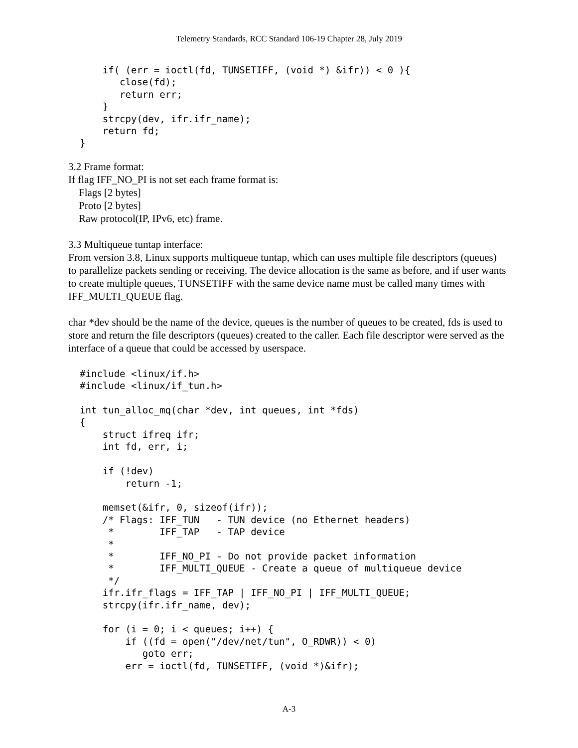Telemetry Standards, RCC Standard 106-19 Chapter 28, July 2019
    if( (err = ioctl(fd, TUNSETIFF, (void *) &ifr)) < 0 ){
       close(fd);
       return err;
    }
    strcpy(dev, ifr.ifr_name);
    return fd;
}
3.2 Frame format:
If flag IFF_NO_PI is not set each frame format is:
Flags [2 bytes]
Proto [2 bytes]
Raw protocol(IP, IPv6, etc) frame.
3.3 Multiqueue tuntap interface:
From version 3.8, Linux supports multiqueue tuntap, which can uses multiple file descriptors (queues) to parallelize packets sending or receiving. The device allocation is the same as before, and if user wants to create multiple queues, TUNSETIFF with the same device name must be called many times with IFF_MULTI_QUEUE flag.
char *dev should be the name of the device, queues is the number of queues to be created, fds is used to store and return the file descriptors (queues) created to the caller. Each file descriptor were served as the interface of a queue that could be accessed by userspace.
#include <linux/if.h>
#include <linux/if_tun.h>

int tun_alloc_mq(char *dev, int queues, int *fds)
{
    struct ifreq ifr;
    int fd, err, i;

    if (!dev)
        return -1;

    memset(&ifr, 0, sizeof(ifr));
    /* Flags: IFF_TUN   - TUN device (no Ethernet headers)
     *        IFF_TAP   - TAP device
     *
     *        IFF_NO_PI - Do not provide packet information
     *        IFF_MULTI_QUEUE - Create a queue of multiqueue device
     */
    ifr.ifr_flags = IFF_TAP | IFF_NO_PI | IFF_MULTI_QUEUE;
    strcpy(ifr.ifr_name, dev);

    for (i = 0; i < queues; i++) {
        if ((fd = open("/dev/net/tun", O_RDWR)) < 0)
           goto err;
        err = ioctl(fd, TUNSETIFF, (void *)&ifr);
A-3